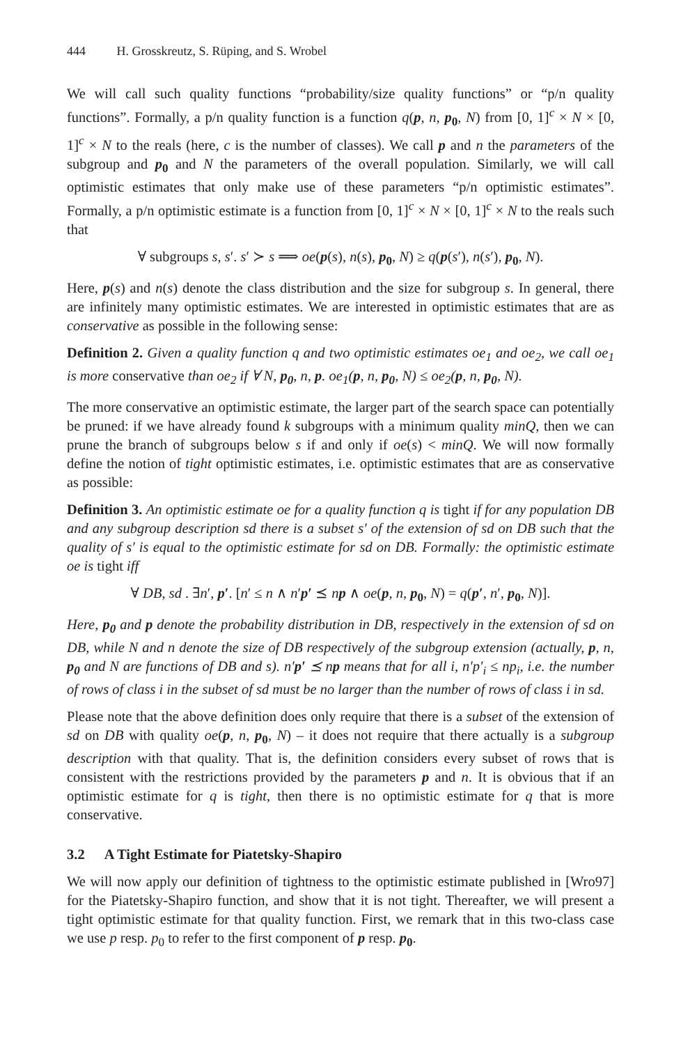444 H. Grosskreutz, S. Rüping, and S. Wrobel
We will call such quality functions “probability/size quality functions” or “p/n quality functions”. Formally, a p/n quality function is a function q(p, n, p<sub>0</sub>, N) from [0, 1]<sup>c</sup> × N × [0, 1]<sup>c</sup> × N to the reals (here, c is the number of classes). We call p and n the parameters of the subgroup and p<sub>0</sub> and N the parameters of the overall population. Similarly, we will call optimistic estimates that only make use of these parameters “p/n optimistic estimates”. Formally, a p/n optimistic estimate is a function from [0, 1]<sup>c</sup> × N × [0, 1]<sup>c</sup> × N to the reals such that
∀ subgroups s, s′. s′ ≻ s ⟹ oe(p(s), n(s), p<sub>0</sub>, N) ≥ q(p(s′), n(s′), p<sub>0</sub>, N).
Here, p(s) and n(s) denote the class distribution and the size for subgroup s. In general, there are infinitely many optimistic estimates. We are interested in optimistic estimates that are as conservative as possible in the following sense:
Definition 2. Given a quality function q and two optimistic estimates oe<sub>1</sub> and oe<sub>2</sub>, we call oe<sub>1</sub> is more conservative than oe<sub>2</sub> if ∀ N, p<sub>0</sub>, n, p. oe<sub>1</sub>(p, n, p<sub>0</sub>, N) ≤ oe<sub>2</sub>(p, n, p<sub>0</sub>, N).
The more conservative an optimistic estimate, the larger part of the search space can potentially be pruned: if we have already found k subgroups with a minimum quality minQ, then we can prune the branch of subgroups below s if and only if oe(s) < minQ. We will now formally define the notion of tight optimistic estimates, i.e. optimistic estimates that are as conservative as possible:
Definition 3. An optimistic estimate oe for a quality function q is tight if for any population DB and any subgroup description sd there is a subset s′ of the extension of sd on DB such that the quality of s′ is equal to the optimistic estimate for sd on DB. Formally: the optimistic estimate oe is tight iff
∀ DB, sd . ∃n′, p′. [n′ ≤ n ∧ n′p′ ⪯ np ∧ oe(p, n, p<sub>0</sub>, N) = q(p′, n′, p<sub>0</sub>, N)].
Here, p<sub>0</sub> and p denote the probability distribution in DB, respectively in the extension of sd on DB, while N and n denote the size of DB respectively of the subgroup extension (actually, p, n, p<sub>0</sub> and N are functions of DB and s). n′p′ ⪯ np means that for all i, n′p′<sub>i</sub> ≤ np<sub>i</sub>, i.e. the number of rows of class i in the subset of sd must be no larger than the number of rows of class i in sd.
Please note that the above definition does only require that there is a subset of the extension of sd on DB with quality oe(p, n, p<sub>0</sub>, N) – it does not require that there actually is a subgroup description with that quality. That is, the definition considers every subset of rows that is consistent with the restrictions provided by the parameters p and n. It is obvious that if an optimistic estimate for q is tight, then there is no optimistic estimate for q that is more conservative.
3.2 A Tight Estimate for Piatetsky-Shapiro
We will now apply our definition of tightness to the optimistic estimate published in [Wro97] for the Piatetsky-Shapiro function, and show that it is not tight. Thereafter, we will present a tight optimistic estimate for that quality function. First, we remark that in this two-class case we use p resp. p<sub>0</sub> to refer to the first component of p resp. p<sub>0</sub>.